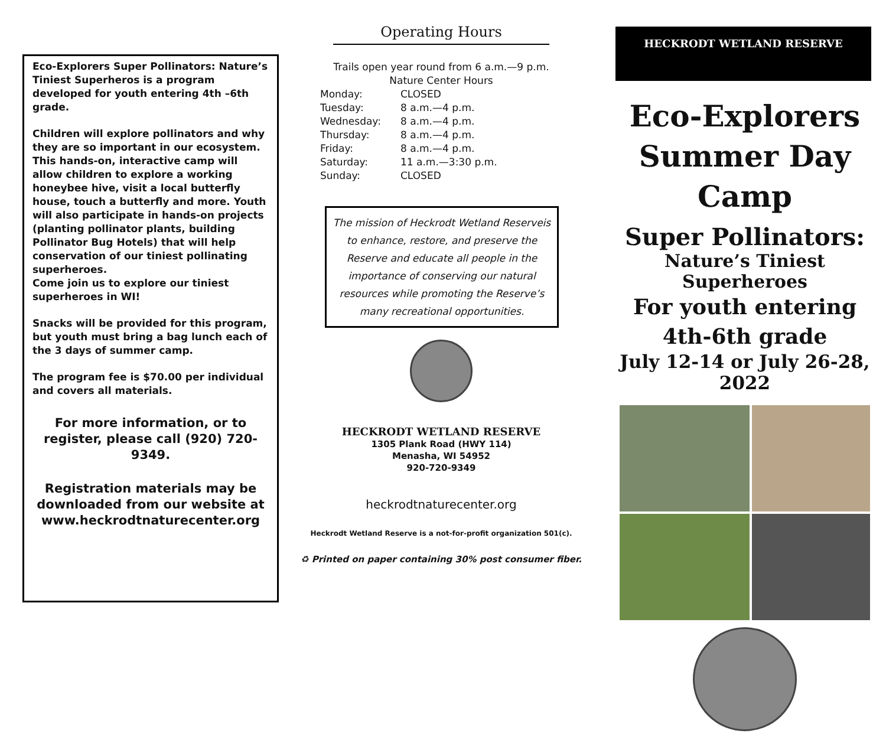Eco-Explorers Super Pollinators: Nature’s Tiniest Superheros is a program developed for youth entering 4th –6th grade.
Children will explore pollinators and why they are so important in our ecosystem. This hands-on, interactive camp will allow children to explore a working honeybee hive, visit a local butterfly house, touch a butterfly and more. Youth will also participate in hands-on projects (planting pollinator plants, building Pollinator Bug Hotels) that will help conservation of our tiniest pollinating superheroes.
Come join us to explore our tiniest superheroes in WI!
Snacks will be provided for this program, but youth must bring a bag lunch each of the 3 days of summer camp.
The program fee is $70.00 per individual and covers all materials.
For more information, or to register, please call (920) 720-9349.
Registration materials may be downloaded from our website at www.heckrodtnaturecenter.org
Operating Hours
Trails open year round from 6 a.m.—9 p.m.
Nature Center Hours
| Monday: | CLOSED |
| Tuesday: | 8 a.m.—4 p.m. |
| Wednesday: | 8 a.m.—4 p.m. |
| Thursday: | 8 a.m.—4 p.m. |
| Friday: | 8 a.m.—4 p.m. |
| Saturday: | 11 a.m.—3:30 p.m. |
| Sunday: | CLOSED |
The mission of Heckrodt Wetland Reserveis to enhance, restore, and preserve the Reserve and educate all people in the importance of conserving our natural resources while promoting the Reserve’s many recreational opportunities.
HECKRODT WETLAND RESERVE
1305 Plank Road (HWY 114)
Menasha, WI 54952
920-720-9349
heckrodtnaturecenter.org
Heckrodt Wetland Reserve is a not-for-profit organization 501(c).
♻ Printed on paper containing 30% post consumer fiber.
HECKRODT WETLAND RESERVE
Eco-Explorers
Summer Day Camp
Super Pollinators:
Nature’s Tiniest Superheroes
For youth entering
4th-6th grade
July 12-14 or July 26-28, 2022